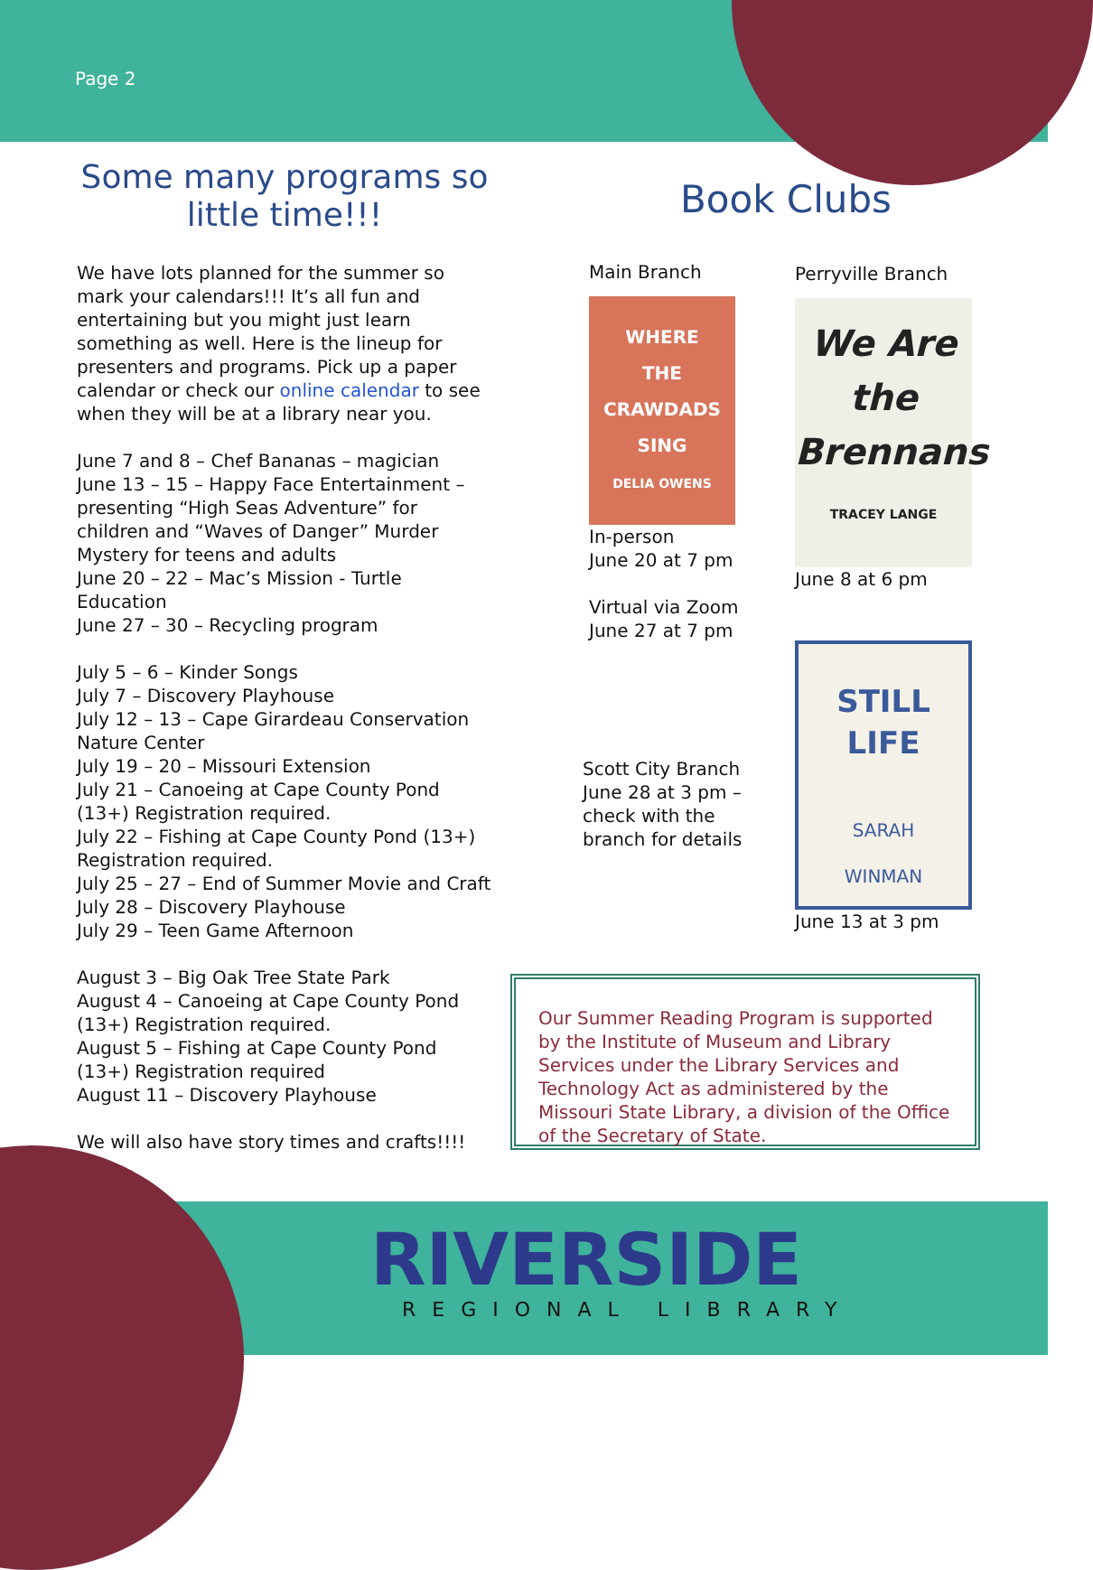Page 2
Some many programs so little time!!!
We have lots planned for the summer so mark your calendars!!! It’s all fun and entertaining but you might just learn something as well. Here is the lineup for presenters and programs. Pick up a paper calendar or check our online calendar to see when they will be at a library near you.
June 7 and 8 – Chef Bananas – magician
June 13 – 15 – Happy Face Entertainment – presenting “High Seas Adventure” for children and “Waves of Danger” Murder Mystery for teens and adults
June 20 – 22 – Mac’s Mission - Turtle Education
June 27 – 30 – Recycling program
July 5 – 6 – Kinder Songs
July 7 – Discovery Playhouse
July 12 – 13 – Cape Girardeau Conservation Nature Center
July 19 – 20 – Missouri Extension
July 21 – Canoeing at Cape County Pond (13+) Registration required.
July 22 – Fishing at Cape County Pond (13+) Registration required.
July 25 – 27 – End of Summer Movie and Craft
July 28 – Discovery Playhouse
July 29 – Teen Game Afternoon
August 3 – Big Oak Tree State Park
August 4 – Canoeing at Cape County Pond (13+) Registration required.
August 5 – Fishing at Cape County Pond (13+) Registration required
August 11 – Discovery Playhouse
We will also have story times and crafts!!!!
Book Clubs
Main Branch
WHERE
THE
CRAWDADS
SING
DELIA OWENS
In-person
June 20 at 7 pm
Virtual via Zoom
June 27 at 7 pm
Scott City Branch
June 28 at 3 pm – check with the branch for details
Perryville Branch
We Are
the
Brennans
TRACEY LANGE
June 8 at 6 pm
STILL
LIFE
SARAH
WINMAN
June 13 at 3 pm
Our Summer Reading Program is supported by the Institute of Museum and Library Services under the Library Services and Technology Act as administered by the Missouri State Library, a division of the Office of the Secretary of State.
RIVERSIDE
REGIONAL LIBRARY